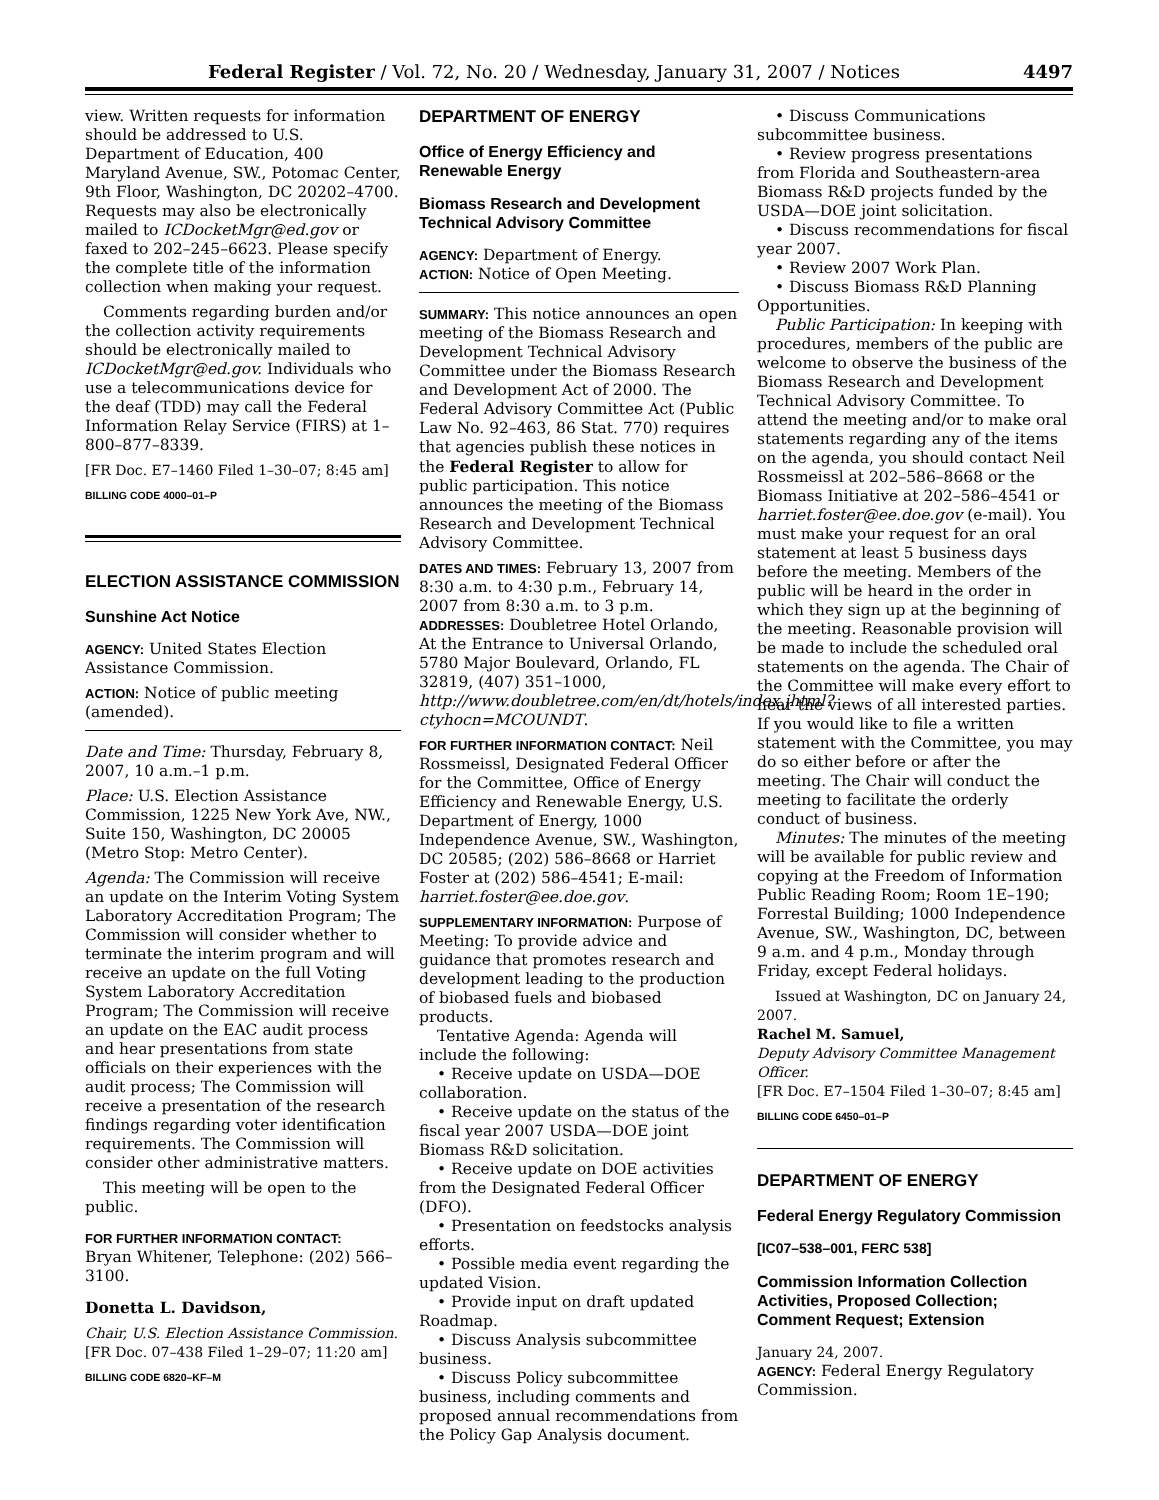Federal Register / Vol. 72, No. 20 / Wednesday, January 31, 2007 / Notices 4497
view. Written requests for information should be addressed to U.S. Department of Education, 400 Maryland Avenue, SW., Potomac Center, 9th Floor, Washington, DC 20202–4700. Requests may also be electronically mailed to ICDocketMgr@ed.gov or faxed to 202–245–6623. Please specify the complete title of the information collection when making your request.
Comments regarding burden and/or the collection activity requirements should be electronically mailed to ICDocketMgr@ed.gov. Individuals who use a telecommunications device for the deaf (TDD) may call the Federal Information Relay Service (FIRS) at 1–800–877–8339.
[FR Doc. E7–1460 Filed 1–30–07; 8:45 am]
BILLING CODE 4000–01–P
ELECTION ASSISTANCE COMMISSION
Sunshine Act Notice
AGENCY: United States Election Assistance Commission.
ACTION: Notice of public meeting (amended).
Date and Time: Thursday, February 8, 2007, 10 a.m.–1 p.m.
Place: U.S. Election Assistance Commission, 1225 New York Ave, NW., Suite 150, Washington, DC 20005 (Metro Stop: Metro Center).
Agenda: The Commission will receive an update on the Interim Voting System Laboratory Accreditation Program; The Commission will consider whether to terminate the interim program and will receive an update on the full Voting System Laboratory Accreditation Program; The Commission will receive an update on the EAC audit process and hear presentations from state officials on their experiences with the audit process; The Commission will receive a presentation of the research findings regarding voter identification requirements. The Commission will consider other administrative matters.
This meeting will be open to the public.
FOR FURTHER INFORMATION CONTACT:
Bryan Whitener, Telephone: (202) 566–3100.
Donetta L. Davidson,
Chair, U.S. Election Assistance Commission.
[FR Doc. 07–438 Filed 1–29–07; 11:20 am]
BILLING CODE 6820–KF–M
DEPARTMENT OF ENERGY
Office of Energy Efficiency and Renewable Energy
Biomass Research and Development Technical Advisory Committee
AGENCY: Department of Energy.
ACTION: Notice of Open Meeting.
SUMMARY: This notice announces an open meeting of the Biomass Research and Development Technical Advisory Committee under the Biomass Research and Development Act of 2000. The Federal Advisory Committee Act (Public Law No. 92–463, 86 Stat. 770) requires that agencies publish these notices in the Federal Register to allow for public participation. This notice announces the meeting of the Biomass Research and Development Technical Advisory Committee.
DATES AND TIMES: February 13, 2007 from 8:30 a.m. to 4:30 p.m., February 14, 2007 from 8:30 a.m. to 3 p.m.
ADDRESSES: Doubletree Hotel Orlando, At the Entrance to Universal Orlando, 5780 Major Boulevard, Orlando, FL 32819, (407) 351–1000, http://www.doubletree.com/en/dt/hotels/index.jhtml?ctyhocn=MCOUNDT.
FOR FURTHER INFORMATION CONTACT: Neil Rossmeissl, Designated Federal Officer for the Committee, Office of Energy Efficiency and Renewable Energy, U.S. Department of Energy, 1000 Independence Avenue, SW., Washington, DC 20585; (202) 586–8668 or Harriet Foster at (202) 586–4541; E-mail: harriet.foster@ee.doe.gov.
SUPPLEMENTARY INFORMATION: Purpose of Meeting: To provide advice and guidance that promotes research and development leading to the production of biobased fuels and biobased products.
Tentative Agenda: Agenda will include the following:
• Receive update on USDA—DOE collaboration.
• Receive update on the status of the fiscal year 2007 USDA—DOE joint Biomass R&D solicitation.
• Receive update on DOE activities from the Designated Federal Officer (DFO).
• Presentation on feedstocks analysis efforts.
• Possible media event regarding the updated Vision.
• Provide input on draft updated Roadmap.
• Discuss Analysis subcommittee business.
• Discuss Policy subcommittee business, including comments and proposed annual recommendations from the Policy Gap Analysis document.
• Discuss Communications subcommittee business.
• Review progress presentations from Florida and Southeastern-area Biomass R&D projects funded by the USDA—DOE joint solicitation.
• Discuss recommendations for fiscal year 2007.
• Review 2007 Work Plan.
• Discuss Biomass R&D Planning Opportunities.
Public Participation: In keeping with procedures, members of the public are welcome to observe the business of the Biomass Research and Development Technical Advisory Committee. To attend the meeting and/or to make oral statements regarding any of the items on the agenda, you should contact Neil Rossmeissl at 202–586–8668 or the Biomass Initiative at 202–586–4541 or harriet.foster@ee.doe.gov (e-mail). You must make your request for an oral statement at least 5 business days before the meeting. Members of the public will be heard in the order in which they sign up at the beginning of the meeting. Reasonable provision will be made to include the scheduled oral statements on the agenda. The Chair of the Committee will make every effort to hear the views of all interested parties. If you would like to file a written statement with the Committee, you may do so either before or after the meeting. The Chair will conduct the meeting to facilitate the orderly conduct of business.
Minutes: The minutes of the meeting will be available for public review and copying at the Freedom of Information Public Reading Room; Room 1E–190; Forrestal Building; 1000 Independence Avenue, SW., Washington, DC, between 9 a.m. and 4 p.m., Monday through Friday, except Federal holidays.
Issued at Washington, DC on January 24, 2007.
Rachel M. Samuel,
Deputy Advisory Committee Management Officer.
[FR Doc. E7–1504 Filed 1–30–07; 8:45 am]
BILLING CODE 6450–01–P
DEPARTMENT OF ENERGY
Federal Energy Regulatory Commission
[IC07–538–001, FERC 538]
Commission Information Collection Activities, Proposed Collection; Comment Request; Extension
January 24, 2007.
AGENCY: Federal Energy Regulatory Commission.